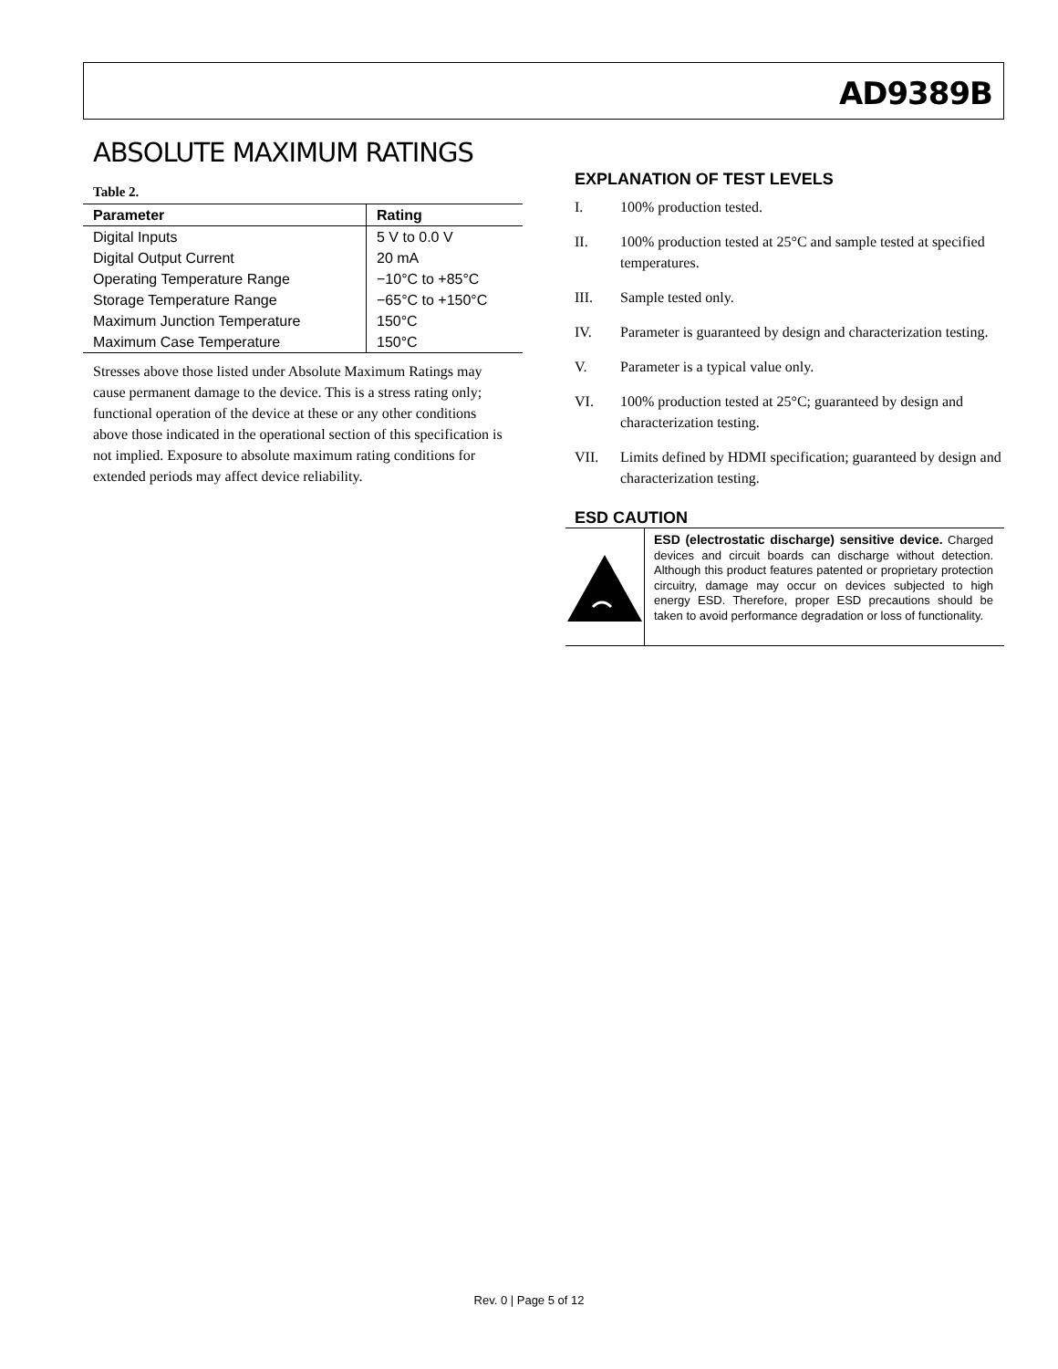AD9389B
ABSOLUTE MAXIMUM RATINGS
Table 2.
| Parameter | Rating |
| --- | --- |
| Digital Inputs | 5 V to 0.0 V |
| Digital Output Current | 20 mA |
| Operating Temperature Range | −10°C to +85°C |
| Storage Temperature Range | −65°C to +150°C |
| Maximum Junction Temperature | 150°C |
| Maximum Case Temperature | 150°C |
Stresses above those listed under Absolute Maximum Ratings may cause permanent damage to the device. This is a stress rating only; functional operation of the device at these or any other conditions above those indicated in the operational section of this specification is not implied. Exposure to absolute maximum rating conditions for extended periods may affect device reliability.
EXPLANATION OF TEST LEVELS
I. 100% production tested.
II. 100% production tested at 25°C and sample tested at specified temperatures.
III. Sample tested only.
IV. Parameter is guaranteed by design and characterization testing.
V. Parameter is a typical value only.
VI. 100% production tested at 25°C; guaranteed by design and characterization testing.
VII. Limits defined by HDMI specification; guaranteed by design and characterization testing.
ESD CAUTION
ESD (electrostatic discharge) sensitive device. Charged devices and circuit boards can discharge without detection. Although this product features patented or proprietary protection circuitry, damage may occur on devices subjected to high energy ESD. Therefore, proper ESD precautions should be taken to avoid performance degradation or loss of functionality.
Rev. 0 | Page 5 of 12